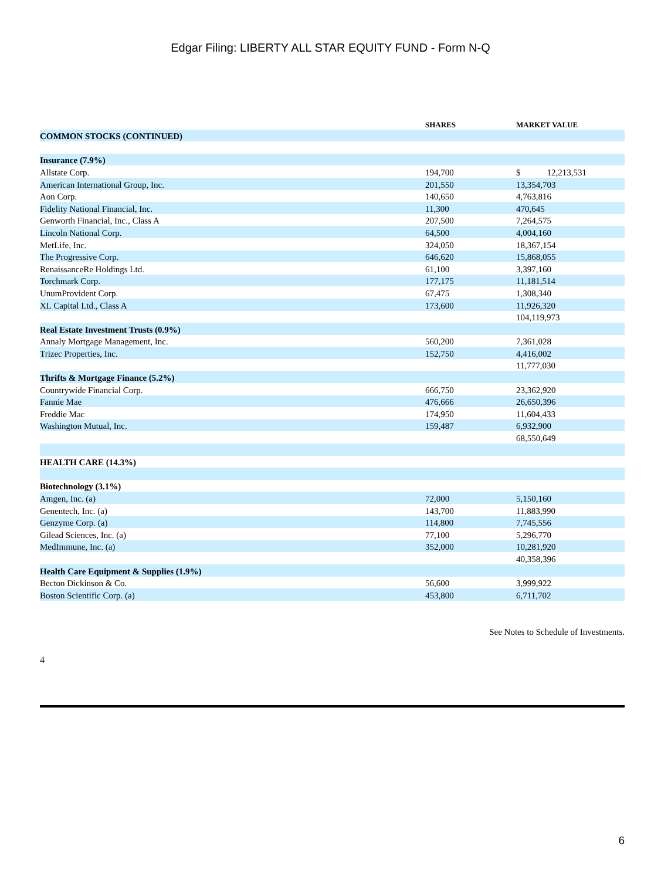Edgar Filing: LIBERTY ALL STAR EQUITY FUND - Form N-Q
| | SHARES | MARKET VALUE |
| --- | --- | --- |
| COMMON STOCKS (CONTINUED) | | |
| Insurance (7.9%) | | |
| Allstate Corp. | 194,700 | $ 12,213,531 |
| American International Group, Inc. | 201,550 | 13,354,703 |
| Aon Corp. | 140,650 | 4,763,816 |
| Fidelity National Financial, Inc. | 11,300 | 470,645 |
| Genworth Financial, Inc., Class A | 207,500 | 7,264,575 |
| Lincoln National Corp. | 64,500 | 4,004,160 |
| MetLife, Inc. | 324,050 | 18,367,154 |
| The Progressive Corp. | 646,620 | 15,868,055 |
| RenaissanceRe Holdings Ltd. | 61,100 | 3,397,160 |
| Torchmark Corp. | 177,175 | 11,181,514 |
| UnumProvident Corp. | 67,475 | 1,308,340 |
| XL Capital Ltd., Class A | 173,600 | 11,926,320 |
| | | 104,119,973 |
| Real Estate Investment Trusts (0.9%) | | |
| Annaly Mortgage Management, Inc. | 560,200 | 7,361,028 |
| Trizec Properties, Inc. | 152,750 | 4,416,002 |
| | | 11,777,030 |
| Thrifts & Mortgage Finance (5.2%) | | |
| Countrywide Financial Corp. | 666,750 | 23,362,920 |
| Fannie Mae | 476,666 | 26,650,396 |
| Freddie Mac | 174,950 | 11,604,433 |
| Washington Mutual, Inc. | 159,487 | 6,932,900 |
| | | 68,550,649 |
| HEALTH CARE (14.3%) | | |
| Biotechnology (3.1%) | | |
| Amgen, Inc. (a) | 72,000 | 5,150,160 |
| Genentech, Inc. (a) | 143,700 | 11,883,990 |
| Genzyme Corp. (a) | 114,800 | 7,745,556 |
| Gilead Sciences, Inc. (a) | 77,100 | 5,296,770 |
| MedImmune, Inc. (a) | 352,000 | 10,281,920 |
| | | 40,358,396 |
| Health Care Equipment & Supplies (1.9%) | | |
| Becton Dickinson & Co. | 56,600 | 3,999,922 |
| Boston Scientific Corp. (a) | 453,800 | 6,711,702 |
See Notes to Schedule of Investments.
4
6